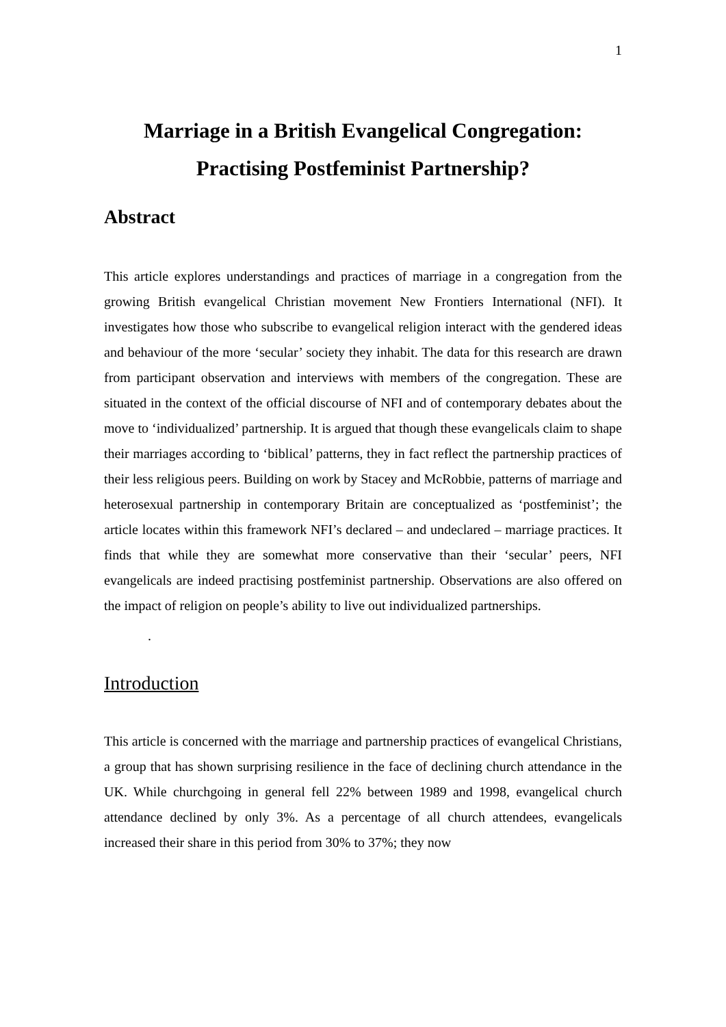1
Marriage in a British Evangelical Congregation:
Practising Postfeminist Partnership?
Abstract
This article explores understandings and practices of marriage in a congregation from the growing British evangelical Christian movement New Frontiers International (NFI). It investigates how those who subscribe to evangelical religion interact with the gendered ideas and behaviour of the more ‘secular’ society they inhabit. The data for this research are drawn from participant observation and interviews with members of the congregation. These are situated in the context of the official discourse of NFI and of contemporary debates about the move to ‘individualized’ partnership. It is argued that though these evangelicals claim to shape their marriages according to ‘biblical’ patterns, they in fact reflect the partnership practices of their less religious peers. Building on work by Stacey and McRobbie, patterns of marriage and heterosexual partnership in contemporary Britain are conceptualized as ‘postfeminist’; the article locates within this framework NFI’s declared – and undeclared – marriage practices. It finds that while they are somewhat more conservative than their ‘secular’ peers, NFI evangelicals are indeed practising postfeminist partnership. Observations are also offered on the impact of religion on people’s ability to live out individualized partnerships.
.
Introduction
This article is concerned with the marriage and partnership practices of evangelical Christians, a group that has shown surprising resilience in the face of declining church attendance in the UK. While churchgoing in general fell 22% between 1989 and 1998, evangelical church attendance declined by only 3%. As a percentage of all church attendees, evangelicals increased their share in this period from 30% to 37%; they now